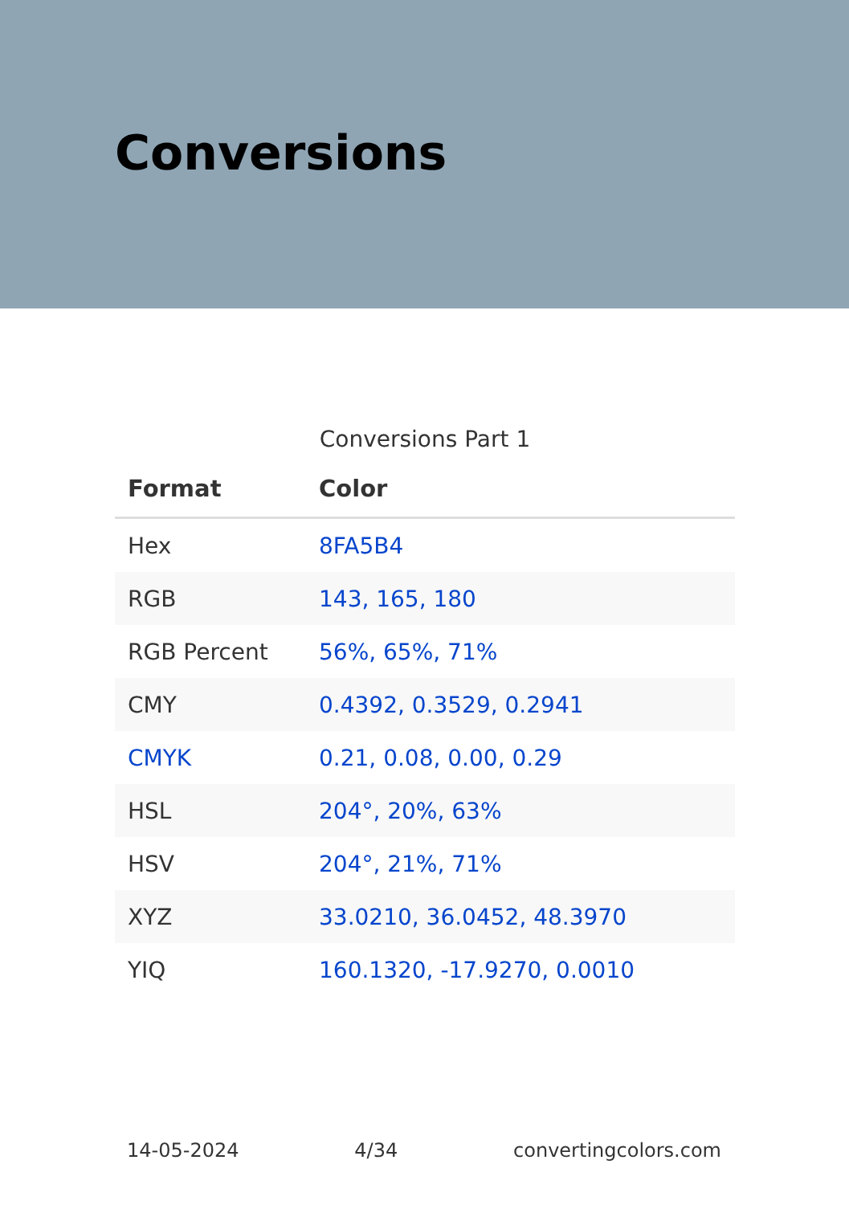Conversions
Conversions Part 1
| Format | Color |
| --- | --- |
| Hex | 8FA5B4 |
| RGB | 143, 165, 180 |
| RGB Percent | 56%, 65%, 71% |
| CMY | 0.4392, 0.3529, 0.2941 |
| CMYK | 0.21, 0.08, 0.00, 0.29 |
| HSL | 204°, 20%, 63% |
| HSV | 204°, 21%, 71% |
| XYZ | 33.0210, 36.0452, 48.3970 |
| YIQ | 160.1320, -17.9270, 0.0010 |
14-05-2024 4/34 convertingcolors.com